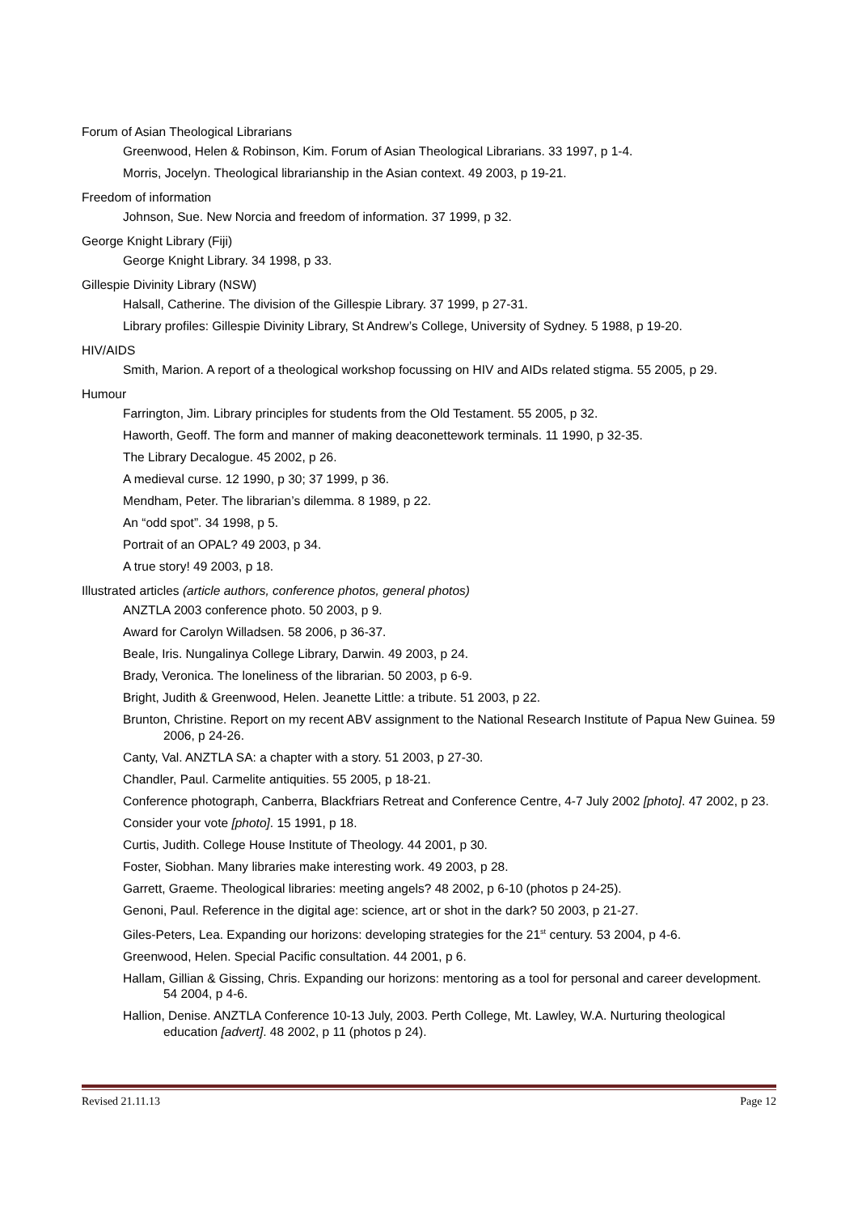Forum of Asian Theological Librarians
Greenwood, Helen & Robinson, Kim. Forum of Asian Theological Librarians. 33 1997, p 1-4.
Morris, Jocelyn. Theological librarianship in the Asian context. 49 2003, p 19-21.
Freedom of information
Johnson, Sue. New Norcia and freedom of information. 37 1999, p 32.
George Knight Library (Fiji)
George Knight Library. 34 1998, p 33.
Gillespie Divinity Library (NSW)
Halsall, Catherine. The division of the Gillespie Library. 37 1999, p 27-31.
Library profiles: Gillespie Divinity Library, St Andrew’s College, University of Sydney. 5 1988, p 19-20.
HIV/AIDS
Smith, Marion. A report of a theological workshop focussing on HIV and AIDs related stigma. 55 2005, p 29.
Humour
Farrington, Jim. Library principles for students from the Old Testament. 55 2005, p 32.
Haworth, Geoff. The form and manner of making deaconettework terminals. 11 1990, p 32-35.
The Library Decalogue. 45 2002, p 26.
A medieval curse. 12 1990, p 30; 37 1999, p 36.
Mendham, Peter. The librarian’s dilemma. 8 1989, p 22.
An “odd spot”. 34 1998, p 5.
Portrait of an OPAL? 49 2003, p 34.
A true story! 49 2003, p 18.
Illustrated articles (article authors, conference photos, general photos)
ANZTLA 2003 conference photo. 50 2003, p 9.
Award for Carolyn Willadsen. 58 2006, p 36-37.
Beale, Iris. Nungalinya College Library, Darwin. 49 2003, p 24.
Brady, Veronica. The loneliness of the librarian. 50 2003, p 6-9.
Bright, Judith & Greenwood, Helen. Jeanette Little: a tribute. 51 2003, p 22.
Brunton, Christine. Report on my recent ABV assignment to the National Research Institute of Papua New Guinea. 59 2006, p 24-26.
Canty, Val. ANZTLA SA: a chapter with a story. 51 2003, p 27-30.
Chandler, Paul. Carmelite antiquities. 55 2005, p 18-21.
Conference photograph, Canberra, Blackfriars Retreat and Conference Centre, 4-7 July 2002 [photo]. 47 2002, p 23.
Consider your vote [photo]. 15 1991, p 18.
Curtis, Judith. College House Institute of Theology. 44 2001, p 30.
Foster, Siobhan. Many libraries make interesting work. 49 2003, p 28.
Garrett, Graeme. Theological libraries: meeting angels? 48 2002, p 6-10 (photos p 24-25).
Genoni, Paul. Reference in the digital age: science, art or shot in the dark? 50 2003, p 21-27.
Giles-Peters, Lea. Expanding our horizons: developing strategies for the 21<sup>st</sup> century. 53 2004, p 4-6.
Greenwood, Helen. Special Pacific consultation. 44 2001, p 6.
Hallam, Gillian & Gissing, Chris. Expanding our horizons: mentoring as a tool for personal and career development. 54 2004, p 4-6.
Hallion, Denise. ANZTLA Conference 10-13 July, 2003. Perth College, Mt. Lawley, W.A. Nurturing theological education [advert]. 48 2002, p 11 (photos p 24).
Revised 21.11.13 Page 12